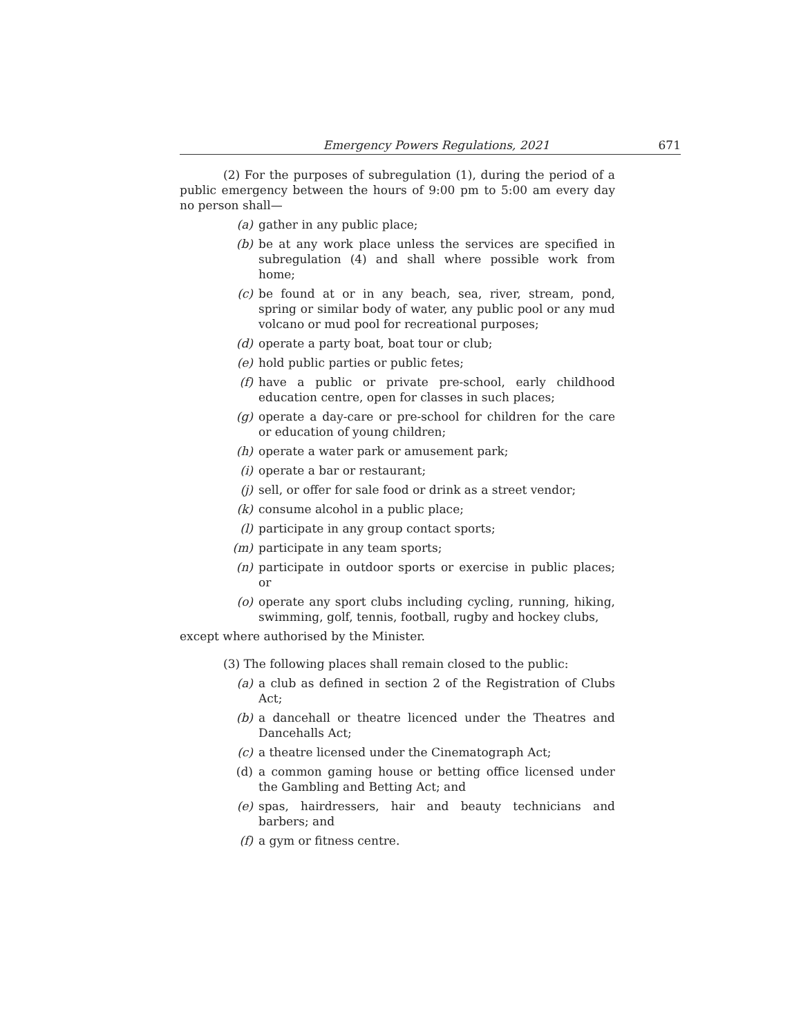Emergency Powers Regulations, 2021 671
(2) For the purposes of subregulation (1), during the period of a public emergency between the hours of 9:00 pm to 5:00 am every day no person shall—
(a) gather in any public place;
(b) be at any work place unless the services are specified in subregulation (4) and shall where possible work from home;
(c) be found at or in any beach, sea, river, stream, pond, spring or similar body of water, any public pool or any mud volcano or mud pool for recreational purposes;
(d) operate a party boat, boat tour or club;
(e) hold public parties or public fetes;
(f) have a public or private pre-school, early childhood education centre, open for classes in such places;
(g) operate a day-care or pre-school for children for the care or education of young children;
(h) operate a water park or amusement park;
(i) operate a bar or restaurant;
(j) sell, or offer for sale food or drink as a street vendor;
(k) consume alcohol in a public place;
(l) participate in any group contact sports;
(m) participate in any team sports;
(n) participate in outdoor sports or exercise in public places; or
(o) operate any sport clubs including cycling, running, hiking, swimming, golf, tennis, football, rugby and hockey clubs,
except where authorised by the Minister.
(3) The following places shall remain closed to the public:
(a) a club as defined in section 2 of the Registration of Clubs Act;
(b) a dancehall or theatre licenced under the Theatres and Dancehalls Act;
(c) a theatre licensed under the Cinematograph Act;
(d) a common gaming house or betting office licensed under the Gambling and Betting Act; and
(e) spas, hairdressers, hair and beauty technicians and barbers; and
(f) a gym or fitness centre.